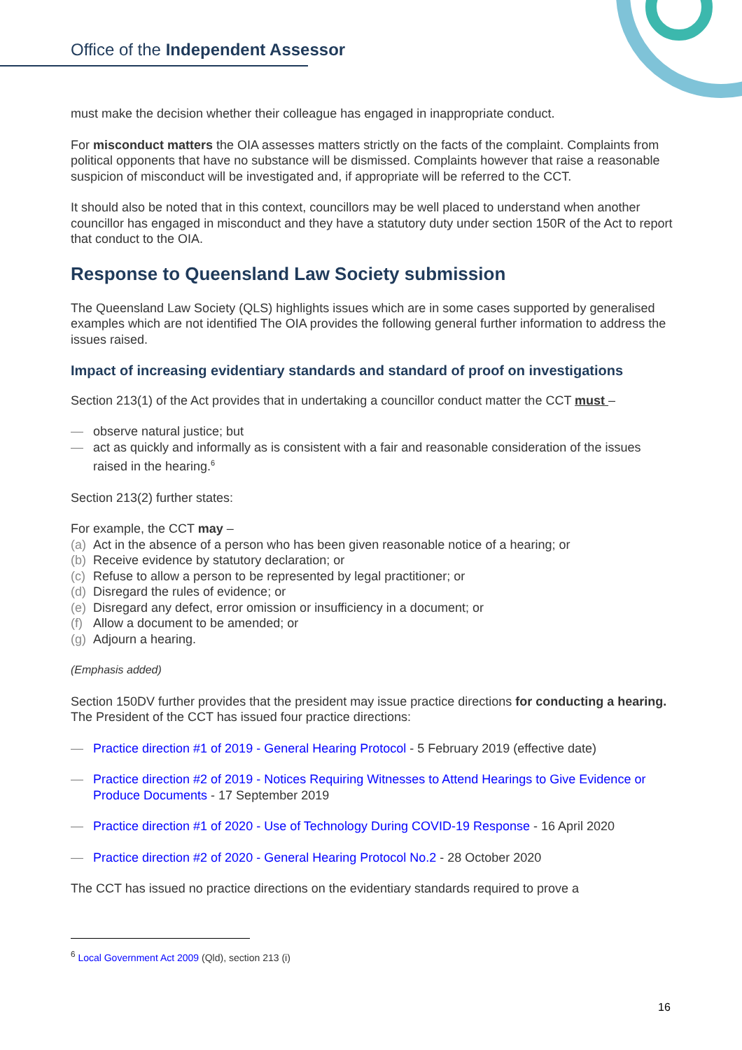Office of the Independent Assessor
must make the decision whether their colleague has engaged in inappropriate conduct.
For misconduct matters the OIA assesses matters strictly on the facts of the complaint. Complaints from political opponents that have no substance will be dismissed. Complaints however that raise a reasonable suspicion of misconduct will be investigated and, if appropriate will be referred to the CCT.
It should also be noted that in this context, councillors may be well placed to understand when another councillor has engaged in misconduct and they have a statutory duty under section 150R of the Act to report that conduct to the OIA.
Response to Queensland Law Society submission
The Queensland Law Society (QLS) highlights issues which are in some cases supported by generalised examples which are not identified The OIA provides the following general further information to address the issues raised.
Impact of increasing evidentiary standards and standard of proof on investigations
Section 213(1) of the Act provides that in undertaking a councillor conduct matter the CCT must –
— observe natural justice; but
— act as quickly and informally as is consistent with a fair and reasonable consideration of the issues raised in the hearing.<sup>6</sup>
Section 213(2) further states:
For example, the CCT may –
(a) Act in the absence of a person who has been given reasonable notice of a hearing; or
(b) Receive evidence by statutory declaration; or
(c) Refuse to allow a person to be represented by legal practitioner; or
(d) Disregard the rules of evidence; or
(e) Disregard any defect, error omission or insufficiency in a document; or
(f) Allow a document to be amended; or
(g) Adjourn a hearing.
(Emphasis added)
Section 150DV further provides that the president may issue practice directions for conducting a hearing. The President of the CCT has issued four practice directions:
— Practice direction #1 of 2019 - General Hearing Protocol - 5 February 2019 (effective date)
— Practice direction #2 of 2019 - Notices Requiring Witnesses to Attend Hearings to Give Evidence or Produce Documents - 17 September 2019
— Practice direction #1 of 2020 - Use of Technology During COVID-19 Response - 16 April 2020
— Practice direction #2 of 2020 - General Hearing Protocol No.2 - 28 October 2020
The CCT has issued no practice directions on the evidentiary standards required to prove a
<sup>6</sup> Local Government Act 2009 (Qld), section 213 (i)
16